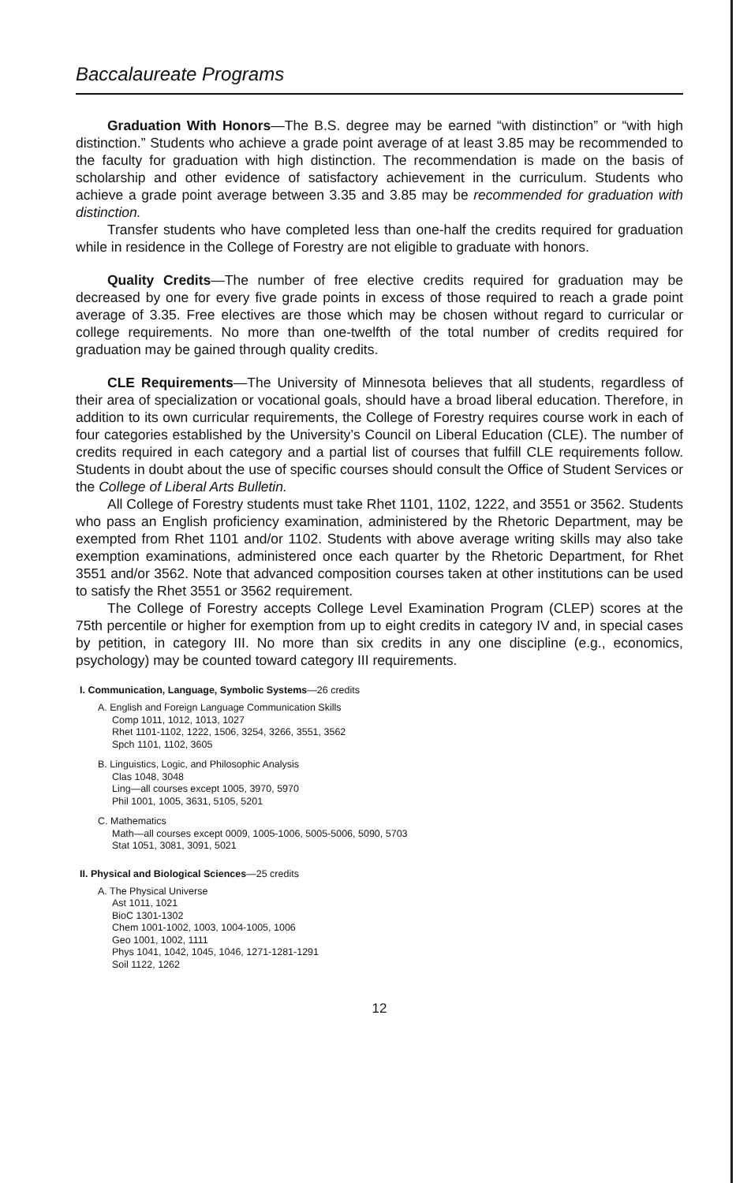Baccalaureate Programs
Graduation With Honors—The B.S. degree may be earned “with distinction” or “with high distinction.” Students who achieve a grade point average of at least 3.85 may be recommended to the faculty for graduation with high distinction. The recommendation is made on the basis of scholarship and other evidence of satisfactory achievement in the curriculum. Students who achieve a grade point average between 3.35 and 3.85 may be recommended for graduation with distinction.
Transfer students who have completed less than one-half the credits required for graduation while in residence in the College of Forestry are not eligible to graduate with honors.
Quality Credits—The number of free elective credits required for graduation may be decreased by one for every five grade points in excess of those required to reach a grade point average of 3.35. Free electives are those which may be chosen without regard to curricular or college requirements. No more than one-twelfth of the total number of credits required for graduation may be gained through quality credits.
CLE Requirements—The University of Minnesota believes that all students, regardless of their area of specialization or vocational goals, should have a broad liberal education. Therefore, in addition to its own curricular requirements, the College of Forestry requires course work in each of four categories established by the University’s Council on Liberal Education (CLE). The number of credits required in each category and a partial list of courses that fulfill CLE requirements follow. Students in doubt about the use of specific courses should consult the Office of Student Services or the College of Liberal Arts Bulletin.
All College of Forestry students must take Rhet 1101, 1102, 1222, and 3551 or 3562. Students who pass an English proficiency examination, administered by the Rhetoric Department, may be exempted from Rhet 1101 and/or 1102. Students with above average writing skills may also take exemption examinations, administered once each quarter by the Rhetoric Department, for Rhet 3551 and/or 3562. Note that advanced composition courses taken at other institutions can be used to satisfy the Rhet 3551 or 3562 requirement.
The College of Forestry accepts College Level Examination Program (CLEP) scores at the 75th percentile or higher for exemption from up to eight credits in category IV and, in special cases by petition, in category III. No more than six credits in any one discipline (e.g., economics, psychology) may be counted toward category III requirements.
I. Communication, Language, Symbolic Systems—26 credits
A. English and Foreign Language Communication Skills
Comp 1011, 1012, 1013, 1027
Rhet 1101-1102, 1222, 1506, 3254, 3266, 3551, 3562
Spch 1101, 1102, 3605
B. Linguistics, Logic, and Philosophic Analysis
Clas 1048, 3048
Ling—all courses except 1005, 3970, 5970
Phil 1001, 1005, 3631, 5105, 5201
C. Mathematics
Math—all courses except 0009, 1005-1006, 5005-5006, 5090, 5703
Stat 1051, 3081, 3091, 5021
II. Physical and Biological Sciences—25 credits
A. The Physical Universe
Ast 1011, 1021
BioC 1301-1302
Chem 1001-1002, 1003, 1004-1005, 1006
Geo 1001, 1002, 1111
Phys 1041, 1042, 1045, 1046, 1271-1281-1291
Soil 1122, 1262
12